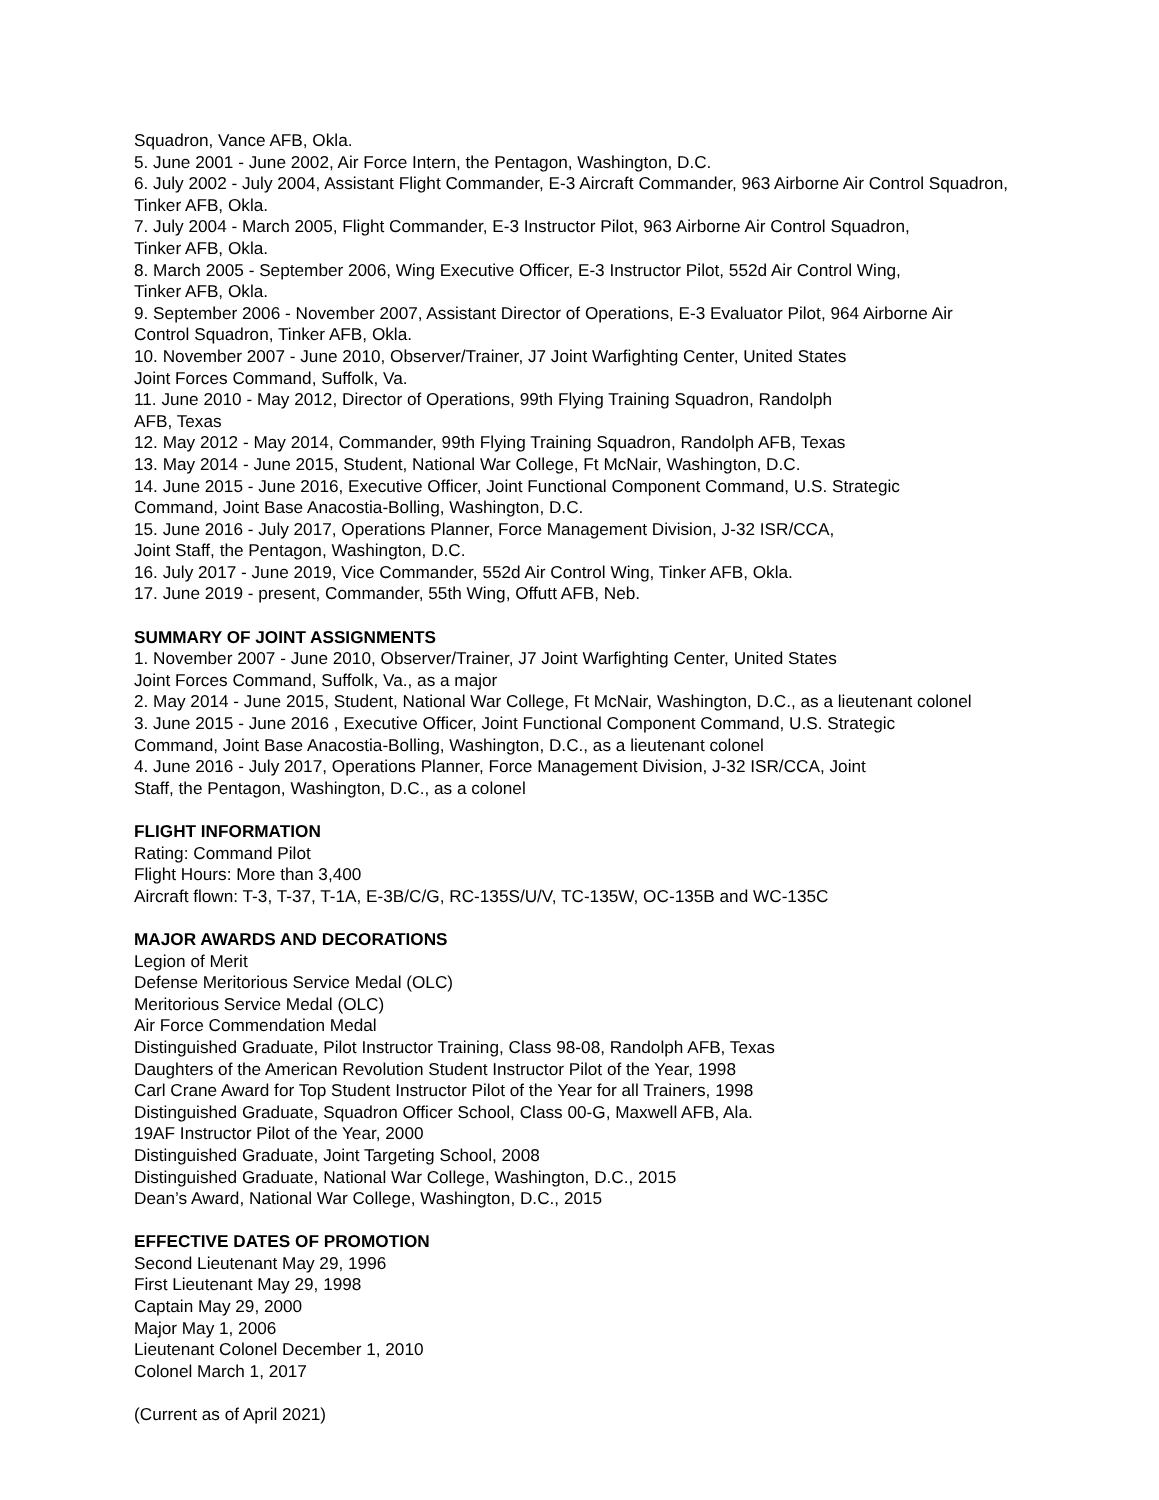Squadron, Vance AFB, Okla.
5. June 2001 - June 2002, Air Force Intern, the Pentagon, Washington, D.C.
6. July 2002 - July 2004, Assistant Flight Commander, E-3 Aircraft Commander, 963 Airborne Air Control Squadron, Tinker AFB, Okla.
7. July 2004 - March 2005, Flight Commander, E-3 Instructor Pilot, 963 Airborne Air Control Squadron,
Tinker AFB, Okla.
8. March 2005 - September 2006, Wing Executive Officer, E-3 Instructor Pilot, 552d Air Control Wing,
Tinker AFB, Okla.
9. September 2006 - November 2007, Assistant Director of Operations, E-3 Evaluator Pilot, 964 Airborne Air Control Squadron, Tinker AFB, Okla.
10. November 2007 - June 2010, Observer/Trainer, J7 Joint Warfighting Center, United States
Joint Forces Command, Suffolk, Va.
11. June 2010 - May 2012, Director of Operations, 99th Flying Training Squadron, Randolph
AFB, Texas
12. May 2012 - May 2014, Commander, 99th Flying Training Squadron, Randolph AFB, Texas
13. May 2014 - June 2015, Student, National War College, Ft McNair, Washington, D.C.
14. June 2015 - June 2016, Executive Officer, Joint Functional Component Command, U.S. Strategic
Command, Joint Base Anacostia-Bolling, Washington, D.C.
15. June 2016 - July 2017, Operations Planner, Force Management Division, J-32 ISR/CCA,
Joint Staff, the Pentagon, Washington, D.C.
16. July 2017 - June 2019, Vice Commander, 552d Air Control Wing, Tinker AFB, Okla.
17. June 2019 - present, Commander, 55th Wing, Offutt AFB, Neb.
SUMMARY OF JOINT ASSIGNMENTS
1. November 2007 - June 2010, Observer/Trainer, J7 Joint Warfighting Center, United States
Joint Forces Command, Suffolk, Va., as a major
2. May 2014 - June 2015, Student, National War College, Ft McNair, Washington, D.C., as a lieutenant colonel
3. June 2015 - June 2016 , Executive Officer, Joint Functional Component Command, U.S. Strategic
Command, Joint Base Anacostia-Bolling, Washington, D.C., as a lieutenant colonel
4. June 2016 - July 2017, Operations Planner, Force Management Division, J-32 ISR/CCA, Joint
Staff, the Pentagon, Washington, D.C., as a colonel
FLIGHT INFORMATION
Rating: Command Pilot
Flight Hours: More than 3,400
Aircraft flown: T-3, T-37, T-1A, E-3B/C/G, RC-135S/U/V, TC-135W, OC-135B and WC-135C
MAJOR AWARDS AND DECORATIONS
Legion of Merit
Defense Meritorious Service Medal (OLC)
Meritorious Service Medal (OLC)
Air Force Commendation Medal
Distinguished Graduate, Pilot Instructor Training, Class 98-08, Randolph AFB, Texas
Daughters of the American Revolution Student Instructor Pilot of the Year, 1998
Carl Crane Award for Top Student Instructor Pilot of the Year for all Trainers, 1998
Distinguished Graduate, Squadron Officer School, Class 00-G, Maxwell AFB, Ala.
19AF Instructor Pilot of the Year, 2000
Distinguished Graduate, Joint Targeting School, 2008
Distinguished Graduate, National War College, Washington, D.C., 2015
Dean’s Award, National War College, Washington, D.C., 2015
EFFECTIVE DATES OF PROMOTION
Second Lieutenant May 29, 1996
First Lieutenant May 29, 1998
Captain May 29, 2000
Major May 1, 2006
Lieutenant Colonel December 1, 2010
Colonel March 1, 2017
(Current as of April 2021)